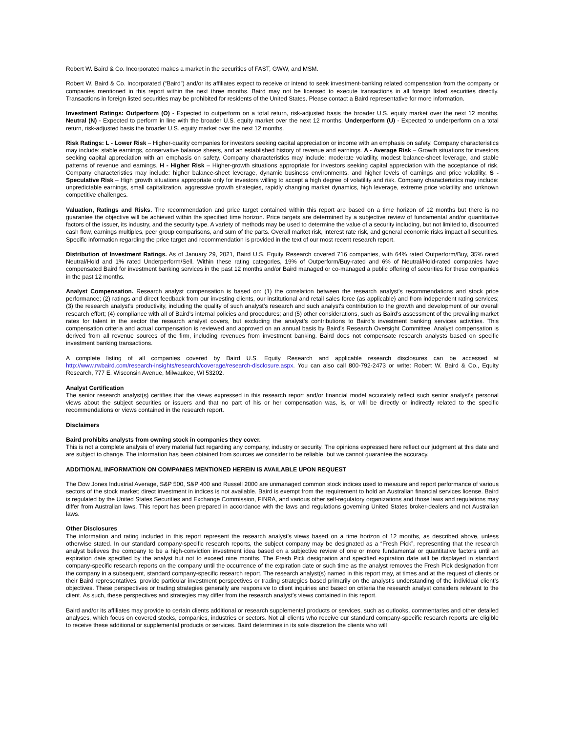Robert W. Baird & Co. Incorporated makes a market in the securities of FAST, GWW, and MSM.
Robert W. Baird & Co. Incorporated (“Baird”) and/or its affiliates expect to receive or intend to seek investment-banking related compensation from the company or companies mentioned in this report within the next three months. Baird may not be licensed to execute transactions in all foreign listed securities directly. Transactions in foreign listed securities may be prohibited for residents of the United States. Please contact a Baird representative for more information.
Investment Ratings: Outperform (O) - Expected to outperform on a total return, risk-adjusted basis the broader U.S. equity market over the next 12 months. Neutral (N) - Expected to perform in line with the broader U.S. equity market over the next 12 months. Underperform (U) - Expected to underperform on a total return, risk-adjusted basis the broader U.S. equity market over the next 12 months.
Risk Ratings: L - Lower Risk – Higher-quality companies for investors seeking capital appreciation or income with an emphasis on safety. Company characteristics may include: stable earnings, conservative balance sheets, and an established history of revenue and earnings. A - Average Risk – Growth situations for investors seeking capital appreciation with an emphasis on safety. Company characteristics may include: moderate volatility, modest balance-sheet leverage, and stable patterns of revenue and earnings. H - Higher Risk – Higher-growth situations appropriate for investors seeking capital appreciation with the acceptance of risk. Company characteristics may include: higher balance-sheet leverage, dynamic business environments, and higher levels of earnings and price volatility. S - Speculative Risk – High growth situations appropriate only for investors willing to accept a high degree of volatility and risk. Company characteristics may include: unpredictable earnings, small capitalization, aggressive growth strategies, rapidly changing market dynamics, high leverage, extreme price volatility and unknown competitive challenges.
Valuation, Ratings and Risks. The recommendation and price target contained within this report are based on a time horizon of 12 months but there is no guarantee the objective will be achieved within the specified time horizon. Price targets are determined by a subjective review of fundamental and/or quantitative factors of the issuer, its industry, and the security type. A variety of methods may be used to determine the value of a security including, but not limited to, discounted cash flow, earnings multiples, peer group comparisons, and sum of the parts. Overall market risk, interest rate risk, and general economic risks impact all securities. Specific information regarding the price target and recommendation is provided in the text of our most recent research report.
Distribution of Investment Ratings. As of January 29, 2021, Baird U.S. Equity Research covered 716 companies, with 64% rated Outperform/Buy, 35% rated Neutral/Hold and 1% rated Underperform/Sell. Within these rating categories, 19% of Outperform/Buy-rated and 6% of Neutral/Hold-rated companies have compensated Baird for investment banking services in the past 12 months and/or Baird managed or co-managed a public offering of securities for these companies in the past 12 months.
Analyst Compensation. Research analyst compensation is based on: (1) the correlation between the research analyst's recommendations and stock price performance; (2) ratings and direct feedback from our investing clients, our institutional and retail sales force (as applicable) and from independent rating services; (3) the research analyst's productivity, including the quality of such analyst's research and such analyst's contribution to the growth and development of our overall research effort; (4) compliance with all of Baird’s internal policies and procedures; and (5) other considerations, such as Baird’s assessment of the prevailing market rates for talent in the sector the research analyst covers, but excluding the analyst’s contributions to Baird’s investment banking services activities. This compensation criteria and actual compensation is reviewed and approved on an annual basis by Baird's Research Oversight Committee. Analyst compensation is derived from all revenue sources of the firm, including revenues from investment banking. Baird does not compensate research analysts based on specific investment banking transactions.
A complete listing of all companies covered by Baird U.S. Equity Research and applicable research disclosures can be accessed at http://www.rwbaird.com/research-insights/research/coverage/research-disclosure.aspx. You can also call 800-792-2473 or write: Robert W. Baird & Co., Equity Research, 777 E. Wisconsin Avenue, Milwaukee, WI 53202.
Analyst Certification
The senior research analyst(s) certifies that the views expressed in this research report and/or financial model accurately reflect such senior analyst's personal views about the subject securities or issuers and that no part of his or her compensation was, is, or will be directly or indirectly related to the specific recommendations or views contained in the research report.
Disclaimers
Baird prohibits analysts from owning stock in companies they cover.
This is not a complete analysis of every material fact regarding any company, industry or security. The opinions expressed here reflect our judgment at this date and are subject to change. The information has been obtained from sources we consider to be reliable, but we cannot guarantee the accuracy.
ADDITIONAL INFORMATION ON COMPANIES MENTIONED HEREIN IS AVAILABLE UPON REQUEST
The Dow Jones Industrial Average, S&P 500, S&P 400 and Russell 2000 are unmanaged common stock indices used to measure and report performance of various sectors of the stock market; direct investment in indices is not available. Baird is exempt from the requirement to hold an Australian financial services license. Baird is regulated by the United States Securities and Exchange Commission, FINRA, and various other self-regulatory organizations and those laws and regulations may differ from Australian laws. This report has been prepared in accordance with the laws and regulations governing United States broker-dealers and not Australian laws.
Other Disclosures
The information and rating included in this report represent the research analyst’s views based on a time horizon of 12 months, as described above, unless otherwise stated. In our standard company-specific research reports, the subject company may be designated as a “Fresh Pick”, representing that the research analyst believes the company to be a high-conviction investment idea based on a subjective review of one or more fundamental or quantitative factors until an expiration date specified by the analyst but not to exceed nine months. The Fresh Pick designation and specified expiration date will be displayed in standard company-specific research reports on the company until the occurrence of the expiration date or such time as the analyst removes the Fresh Pick designation from the company in a subsequent, standard company-specific research report. The research analyst(s) named in this report may, at times and at the request of clients or their Baird representatives, provide particular investment perspectives or trading strategies based primarily on the analyst’s understanding of the individual client’s objectives. These perspectives or trading strategies generally are responsive to client inquiries and based on criteria the research analyst considers relevant to the client. As such, these perspectives and strategies may differ from the research analyst’s views contained in this report.
Baird and/or its affiliates may provide to certain clients additional or research supplemental products or services, such as outlooks, commentaries and other detailed analyses, which focus on covered stocks, companies, industries or sectors. Not all clients who receive our standard company-specific research reports are eligible to receive these additional or supplemental products or services. Baird determines in its sole discretion the clients who will